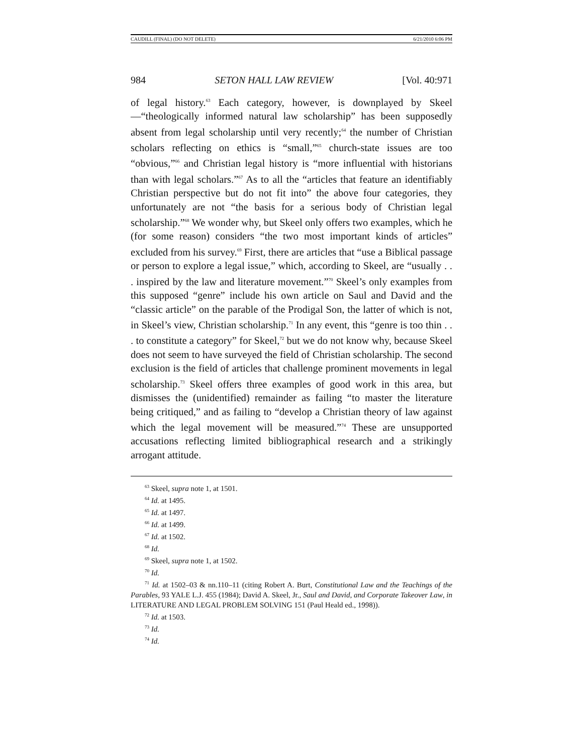CAUDILL (FINAL) (DO NOT DELETE) 6/21/2010 6:06 PM
984 SETON HALL LAW REVIEW [Vol. 40:971
of legal history.<sup>63</sup> Each category, however, is downplayed by Skeel—“theologically informed natural law scholarship” has been supposedly absent from legal scholarship until very recently;<sup>64</sup> the number of Christian scholars reflecting on ethics is “small,”<sup>65</sup> church-state issues are too “obvious,”<sup>66</sup> and Christian legal history is “more influential with historians than with legal scholars.”<sup>67</sup> As to all the “articles that feature an identifiably Christian perspective but do not fit into” the above four categories, they unfortunately are not “the basis for a serious body of Christian legal scholarship.”<sup>68</sup> We wonder why, but Skeel only offers two examples, which he (for some reason) considers “the two most important kinds of articles” excluded from his survey.<sup>69</sup> First, there are articles that “use a Biblical passage or person to explore a legal issue,” which, according to Skeel, are “usually . . . inspired by the law and literature movement.”<sup>70</sup> Skeel’s only examples from this supposed “genre” include his own article on Saul and David and the “classic article” on the parable of the Prodigal Son, the latter of which is not, in Skeel’s view, Christian scholarship.<sup>71</sup> In any event, this “genre is too thin . . . to constitute a category” for Skeel,<sup>72</sup> but we do not know why, because Skeel does not seem to have surveyed the field of Christian scholarship. The second exclusion is the field of articles that challenge prominent movements in legal scholarship.<sup>73</sup> Skeel offers three examples of good work in this area, but dismisses the (unidentified) remainder as failing “to master the literature being critiqued,” and as failing to “develop a Christian theory of law against which the legal movement will be measured.”<sup>74</sup> These are unsupported accusations reflecting limited bibliographical research and a strikingly arrogant attitude.
<sup>63</sup> Skeel, supra note 1, at 1501.
<sup>64</sup> Id. at 1495.
<sup>65</sup> Id. at 1497.
<sup>66</sup> Id. at 1499.
<sup>67</sup> Id. at 1502.
<sup>68</sup> Id.
<sup>69</sup> Skeel, supra note 1, at 1502.
<sup>70</sup> Id.
<sup>71</sup> Id. at 1502–03 & nn.110–11 (citing Robert A. Burt, Constitutional Law and the Teachings of the Parables, 93 YALE L.J. 455 (1984); David A. Skeel, Jr., Saul and David, and Corporate Takeover Law, in LITERATURE AND LEGAL PROBLEM SOLVING 151 (Paul Heald ed., 1998)).
<sup>72</sup> Id. at 1503.
<sup>73</sup> Id.
<sup>74</sup> Id.